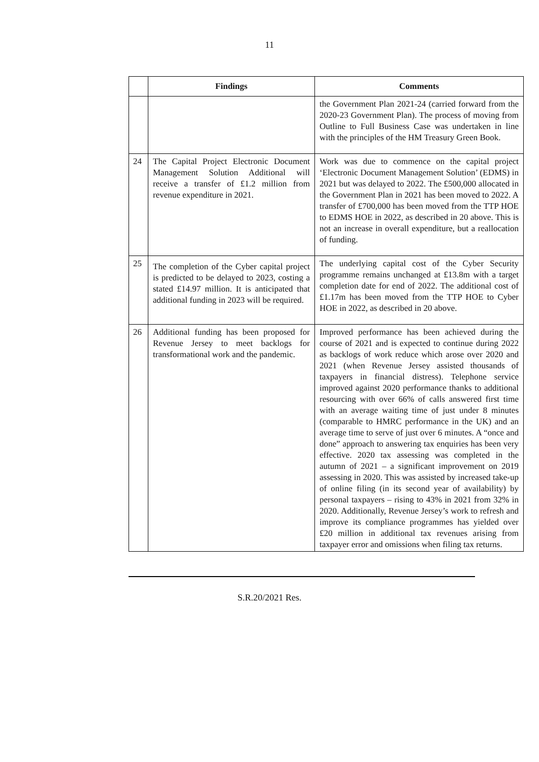11
| | Findings | Comments |
| --- | --- | --- |
| | | the Government Plan 2021-24 (carried forward from the 2020-23 Government Plan). The process of moving from Outline to Full Business Case was undertaken in line with the principles of the HM Treasury Green Book. |
| 24 | The Capital Project Electronic Document Management Solution Additional will receive a transfer of £1.2 million from revenue expenditure in 2021. | Work was due to commence on the capital project ‘Electronic Document Management Solution’ (EDMS) in 2021 but was delayed to 2022. The £500,000 allocated in the Government Plan in 2021 has been moved to 2022. A transfer of £700,000 has been moved from the TTP HOE to EDMS HOE in 2022, as described in 20 above. This is not an increase in overall expenditure, but a reallocation of funding. |
| 25 | The completion of the Cyber capital project is predicted to be delayed to 2023, costing a stated £14.97 million. It is anticipated that additional funding in 2023 will be required. | The underlying capital cost of the Cyber Security programme remains unchanged at £13.8m with a target completion date for end of 2022. The additional cost of £1.17m has been moved from the TTP HOE to Cyber HOE in 2022, as described in 20 above. |
| 26 | Additional funding has been proposed for Revenue Jersey to meet backlogs for transformational work and the pandemic. | Improved performance has been achieved during the course of 2021 and is expected to continue during 2022 as backlogs of work reduce which arose over 2020 and 2021 (when Revenue Jersey assisted thousands of taxpayers in financial distress). Telephone service improved against 2020 performance thanks to additional resourcing with over 66% of calls answered first time with an average waiting time of just under 8 minutes (comparable to HMRC performance in the UK) and an average time to serve of just over 6 minutes. A “once and done” approach to answering tax enquiries has been very effective. 2020 tax assessing was completed in the autumn of 2021 – a significant improvement on 2019 assessing in 2020. This was assisted by increased take-up of online filing (in its second year of availability) by personal taxpayers – rising to 43% in 2021 from 32% in 2020. Additionally, Revenue Jersey’s work to refresh and improve its compliance programmes has yielded over £20 million in additional tax revenues arising from taxpayer error and omissions when filing tax returns. |
S.R.20/2021 Res.